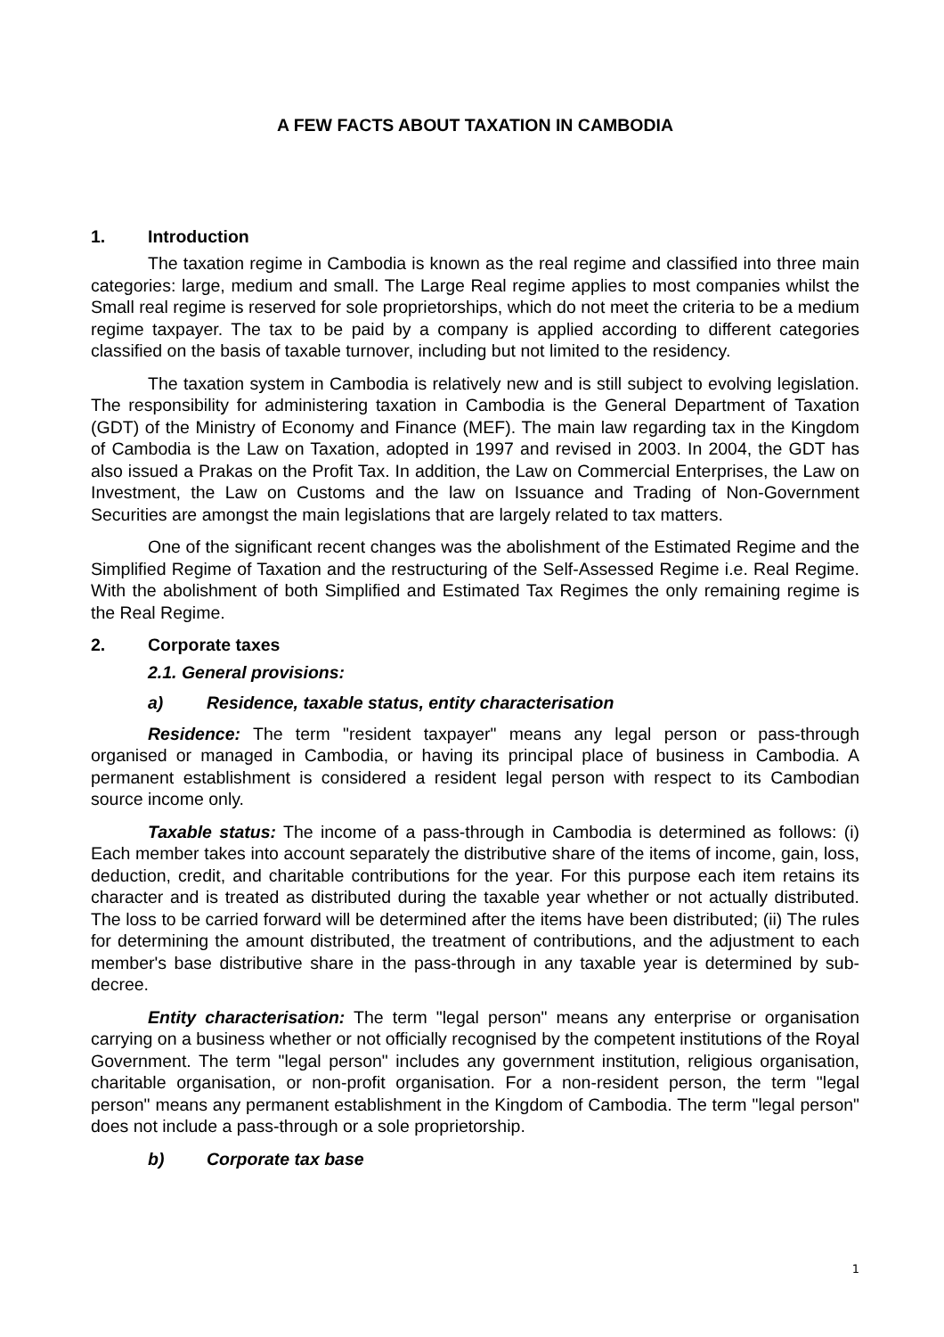A FEW FACTS ABOUT TAXATION IN CAMBODIA
1. Introduction
The taxation regime in Cambodia is known as the real regime and classified into three main categories: large, medium and small. The Large Real regime applies to most companies whilst the Small real regime is reserved for sole proprietorships, which do not meet the criteria to be a medium regime taxpayer. The tax to be paid by a company is applied according to different categories classified on the basis of taxable turnover, including but not limited to the residency.
The taxation system in Cambodia is relatively new and is still subject to evolving legislation. The responsibility for administering taxation in Cambodia is the General Department of Taxation (GDT) of the Ministry of Economy and Finance (MEF). The main law regarding tax in the Kingdom of Cambodia is the Law on Taxation, adopted in 1997 and revised in 2003. In 2004, the GDT has also issued a Prakas on the Profit Tax. In addition, the Law on Commercial Enterprises, the Law on Investment, the Law on Customs and the law on Issuance and Trading of Non-Government Securities are amongst the main legislations that are largely related to tax matters.
One of the significant recent changes was the abolishment of the Estimated Regime and the Simplified Regime of Taxation and the restructuring of the Self-Assessed Regime i.e. Real Regime. With the abolishment of both Simplified and Estimated Tax Regimes the only remaining regime is the Real Regime.
2. Corporate taxes
2.1. General provisions:
a) Residence, taxable status, entity characterisation
Residence: The term "resident taxpayer" means any legal person or pass-through organised or managed in Cambodia, or having its principal place of business in Cambodia. A permanent establishment is considered a resident legal person with respect to its Cambodian source income only.
Taxable status: The income of a pass-through in Cambodia is determined as follows: (i) Each member takes into account separately the distributive share of the items of income, gain, loss, deduction, credit, and charitable contributions for the year. For this purpose each item retains its character and is treated as distributed during the taxable year whether or not actually distributed. The loss to be carried forward will be determined after the items have been distributed; (ii) The rules for determining the amount distributed, the treatment of contributions, and the adjustment to each member's base distributive share in the pass-through in any taxable year is determined by sub-decree.
Entity characterisation: The term "legal person" means any enterprise or organisation carrying on a business whether or not officially recognised by the competent institutions of the Royal Government. The term "legal person" includes any government institution, religious organisation, charitable organisation, or non-profit organisation. For a non-resident person, the term "legal person" means any permanent establishment in the Kingdom of Cambodia. The term "legal person" does not include a pass-through or a sole proprietorship.
b) Corporate tax base
1